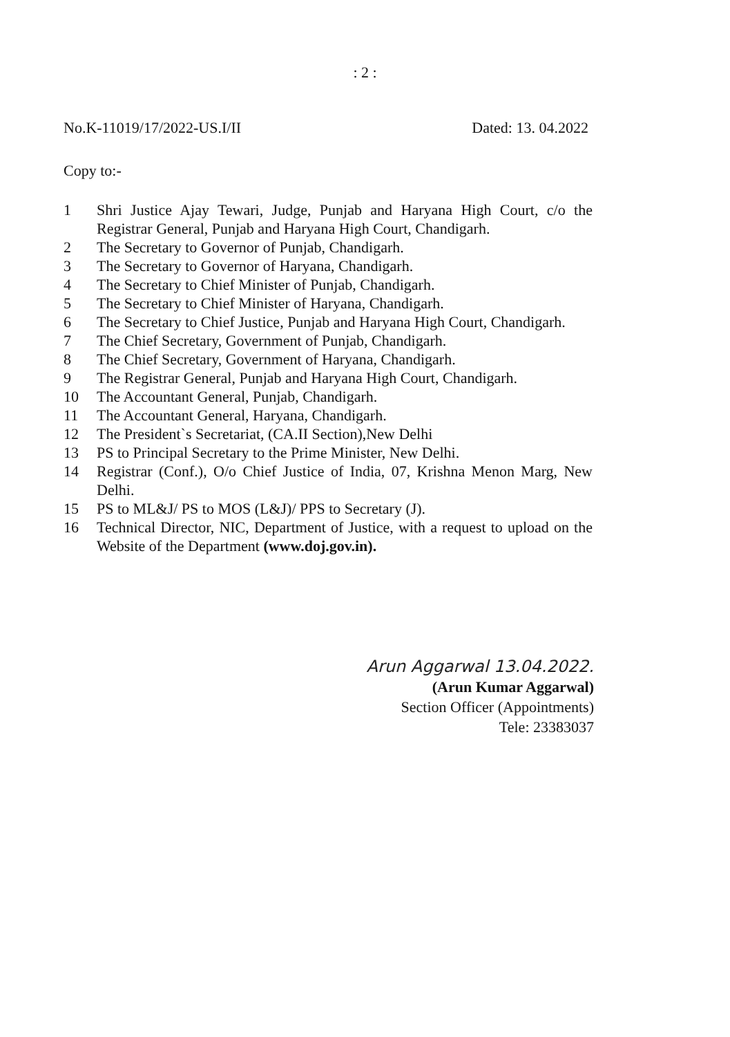: 2 :
No.K-11019/17/2022-US.I/II Dated: 13. 04.2022
Copy to:-
1 Shri Justice Ajay Tewari, Judge, Punjab and Haryana High Court, c/o the Registrar General, Punjab and Haryana High Court, Chandigarh.
2 The Secretary to Governor of Punjab, Chandigarh.
3 The Secretary to Governor of Haryana, Chandigarh.
4 The Secretary to Chief Minister of Punjab, Chandigarh.
5 The Secretary to Chief Minister of Haryana, Chandigarh.
6 The Secretary to Chief Justice, Punjab and Haryana High Court, Chandigarh.
7 The Chief Secretary, Government of Punjab, Chandigarh.
8 The Chief Secretary, Government of Haryana, Chandigarh.
9 The Registrar General, Punjab and Haryana High Court, Chandigarh.
10 The Accountant General, Punjab, Chandigarh.
11 The Accountant General, Haryana, Chandigarh.
12 The President`s Secretariat, (CA.II Section),New Delhi
13 PS to Principal Secretary to the Prime Minister, New Delhi.
14 Registrar (Conf.), O/o Chief Justice of India, 07, Krishna Menon Marg, New Delhi.
15 PS to ML&J/ PS to MOS (L&J)/ PPS to Secretary (J).
16 Technical Director, NIC, Department of Justice, with a request to upload on the Website of the Department (www.doj.gov.in).
Arun Aggarwal 13.04.2022.
(Arun Kumar Aggarwal)
Section Officer (Appointments)
Tele: 23383037